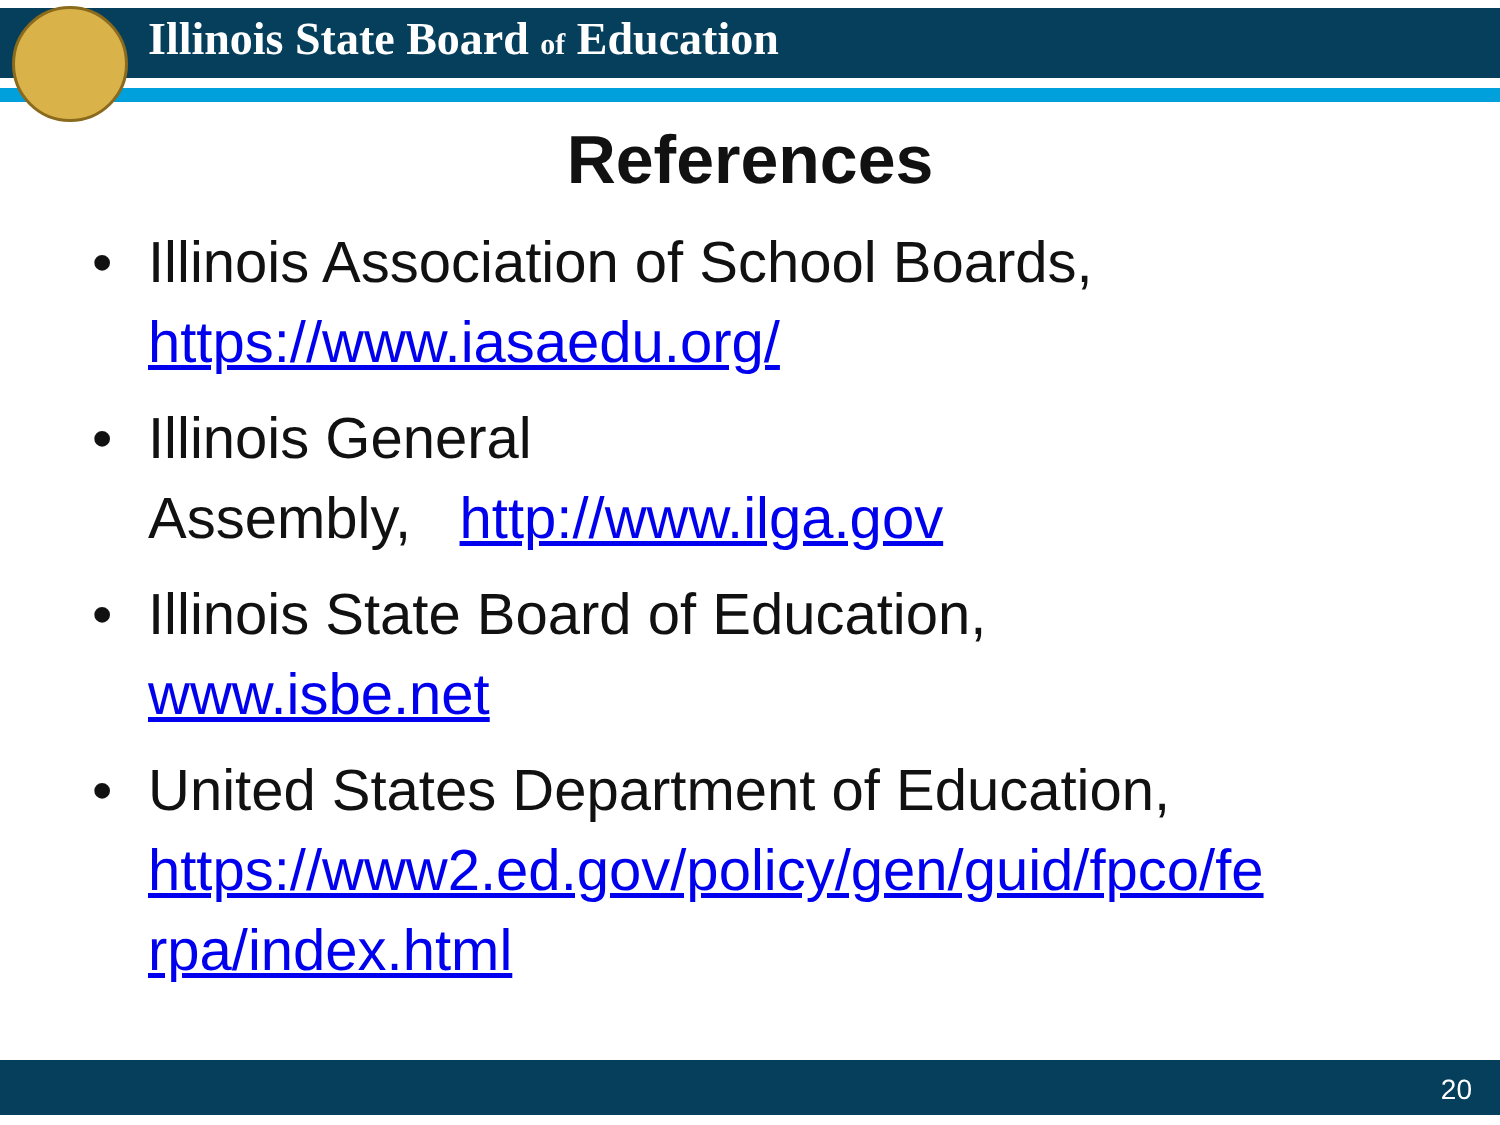Illinois State Board of Education
References
• Illinois Association of School Boards,
https://www.iasaedu.org/
• Illinois General
Assembly, http://www.ilga.gov
• Illinois State Board of Education,
www.isbe.net
• United States Department of Education,
https://www2.ed.gov/policy/gen/guid/fpco/fe
rpa/index.html
20